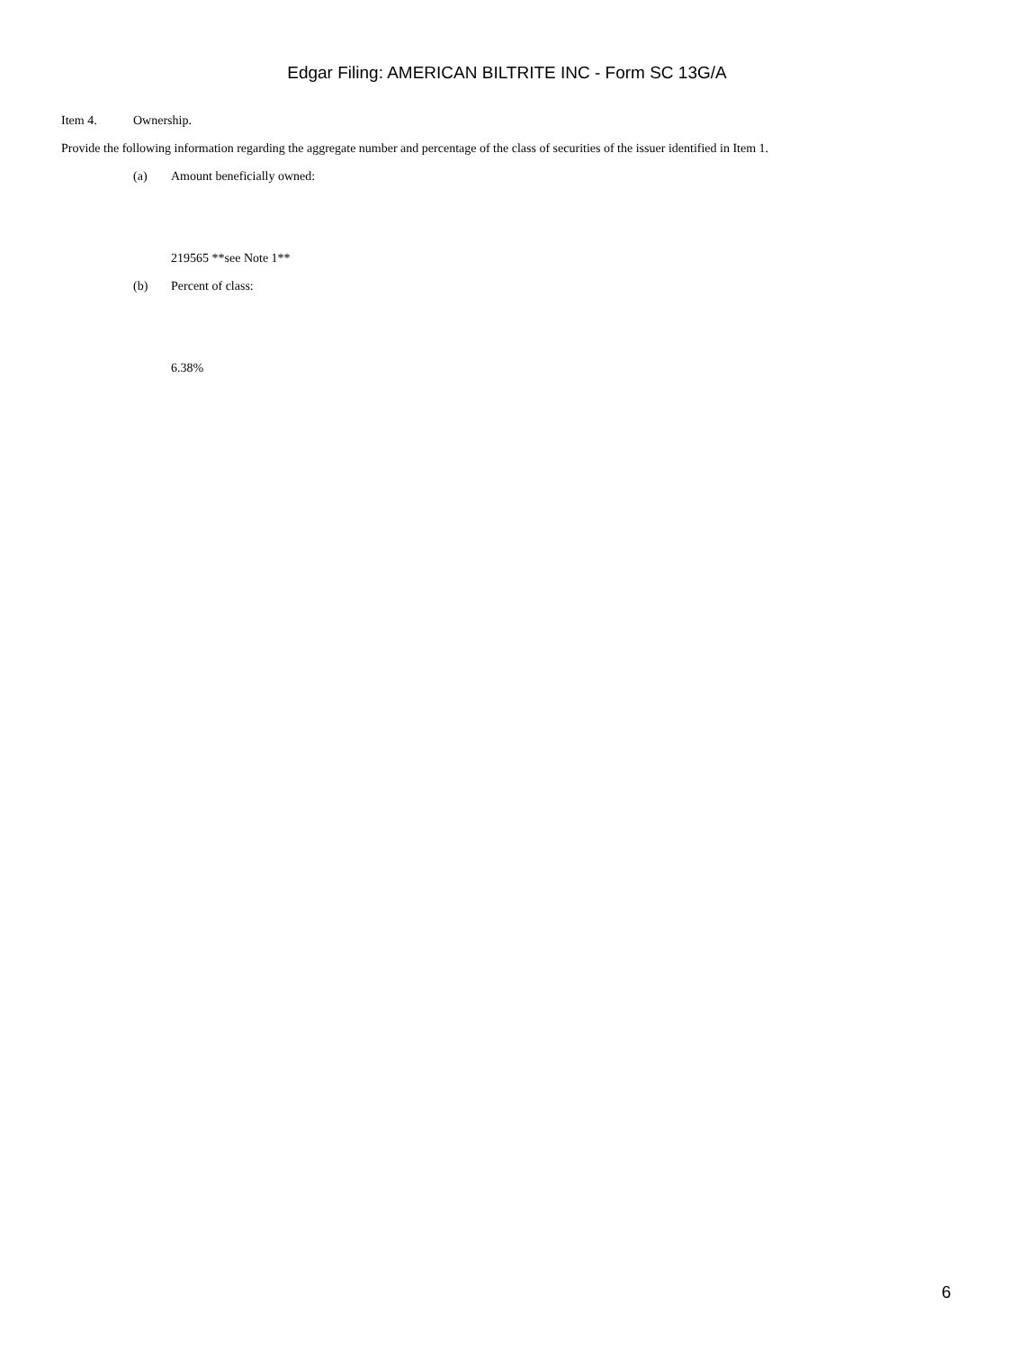Edgar Filing: AMERICAN BILTRITE INC - Form SC 13G/A
Item 4. Ownership.
Provide the following information regarding the aggregate number and percentage of the class of securities of the issuer identified in Item 1.
(a) Amount beneficially owned:
219565 **see Note 1**
(b) Percent of class:
6.38%
6